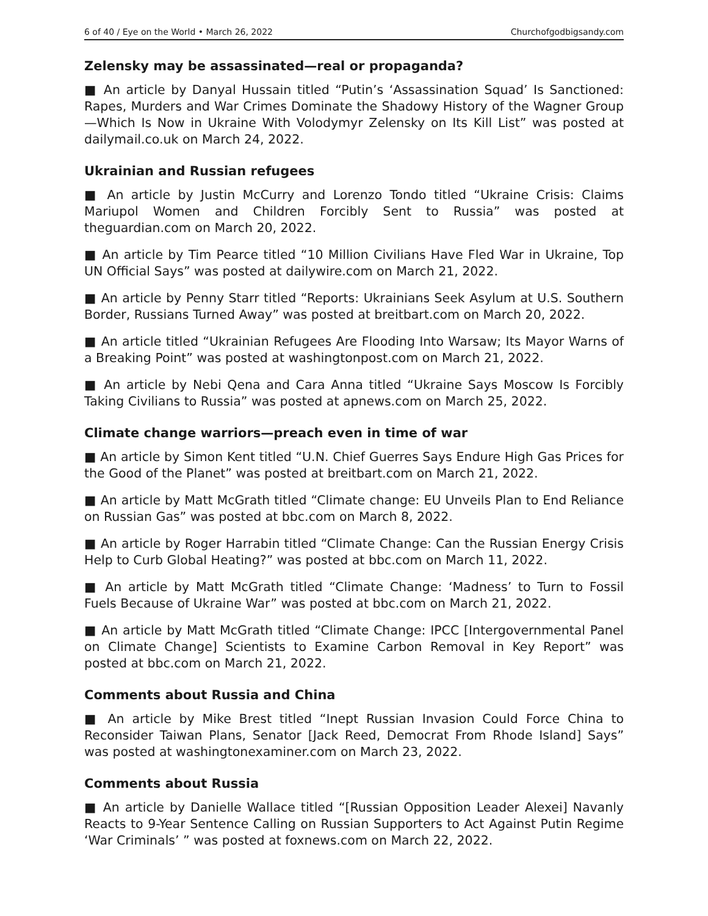6 of 40 / Eye on the World • March 26, 2022 Churchofgodbigsandy.com
Zelensky may be assassinated—real or propaganda?
■ An article by Danyal Hussain titled “Putin’s ‘Assassination Squad’ Is Sanctioned: Rapes, Murders and War Crimes Dominate the Shadowy History of the Wagner Group—Which Is Now in Ukraine With Volodymyr Zelensky on Its Kill List” was posted at dailymail.co.uk on March 24, 2022.
Ukrainian and Russian refugees
■ An article by Justin McCurry and Lorenzo Tondo titled “Ukraine Crisis: Claims Mariupol Women and Children Forcibly Sent to Russia” was posted at theguardian.com on March 20, 2022.
■ An article by Tim Pearce titled “10 Million Civilians Have Fled War in Ukraine, Top UN Official Says” was posted at dailywire.com on March 21, 2022.
■ An article by Penny Starr titled “Reports: Ukrainians Seek Asylum at U.S. Southern Border, Russians Turned Away” was posted at breitbart.com on March 20, 2022.
■ An article titled “Ukrainian Refugees Are Flooding Into Warsaw; Its Mayor Warns of a Breaking Point” was posted at washingtonpost.com on March 21, 2022.
■ An article by Nebi Qena and Cara Anna titled “Ukraine Says Moscow Is Forcibly Taking Civilians to Russia” was posted at apnews.com on March 25, 2022.
Climate change warriors—preach even in time of war
■ An article by Simon Kent titled “U.N. Chief Guerres Says Endure High Gas Prices for the Good of the Planet” was posted at breitbart.com on March 21, 2022.
■ An article by Matt McGrath titled “Climate change: EU Unveils Plan to End Reliance on Russian Gas” was posted at bbc.com on March 8, 2022.
■ An article by Roger Harrabin titled “Climate Change: Can the Russian Energy Crisis Help to Curb Global Heating?” was posted at bbc.com on March 11, 2022.
■ An article by Matt McGrath titled “Climate Change: ‘Madness’ to Turn to Fossil Fuels Because of Ukraine War” was posted at bbc.com on March 21, 2022.
■ An article by Matt McGrath titled “Climate Change: IPCC [Intergovernmental Panel on Climate Change] Scientists to Examine Carbon Removal in Key Report” was posted at bbc.com on March 21, 2022.
Comments about Russia and China
■ An article by Mike Brest titled “Inept Russian Invasion Could Force China to Reconsider Taiwan Plans, Senator [Jack Reed, Democrat From Rhode Island] Says” was posted at washingtonexaminer.com on March 23, 2022.
Comments about Russia
■ An article by Danielle Wallace titled “[Russian Opposition Leader Alexei] Navanly Reacts to 9-Year Sentence Calling on Russian Supporters to Act Against Putin Regime ‘War Criminals’ ” was posted at foxnews.com on March 22, 2022.